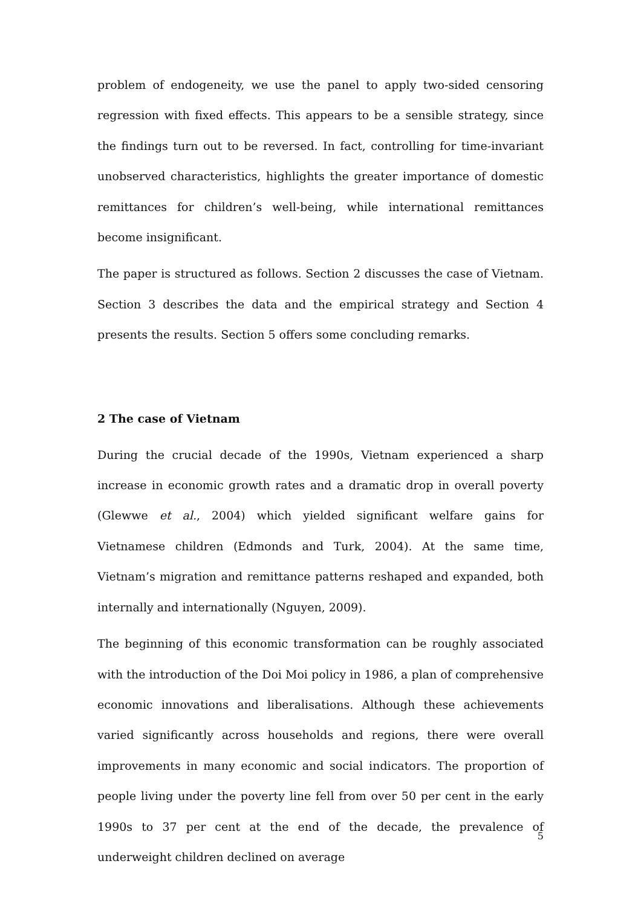problem of endogeneity, we use the panel to apply two-sided censoring regression with fixed effects. This appears to be a sensible strategy, since the findings turn out to be reversed. In fact, controlling for time-invariant unobserved characteristics, highlights the greater importance of domestic remittances for children’s well-being, while international remittances become insignificant.
The paper is structured as follows. Section 2 discusses the case of Vietnam. Section 3 describes the data and the empirical strategy and Section 4 presents the results. Section 5 offers some concluding remarks.
2 The case of Vietnam
During the crucial decade of the 1990s, Vietnam experienced a sharp increase in economic growth rates and a dramatic drop in overall poverty (Glewwe et al., 2004) which yielded significant welfare gains for Vietnamese children (Edmonds and Turk, 2004). At the same time, Vietnam’s migration and remittance patterns reshaped and expanded, both internally and internationally (Nguyen, 2009).
The beginning of this economic transformation can be roughly associated with the introduction of the Doi Moi policy in 1986, a plan of comprehensive economic innovations and liberalisations. Although these achievements varied significantly across households and regions, there were overall improvements in many economic and social indicators. The proportion of people living under the poverty line fell from over 50 per cent in the early 1990s to 37 per cent at the end of the decade, the prevalence of underweight children declined on average
5